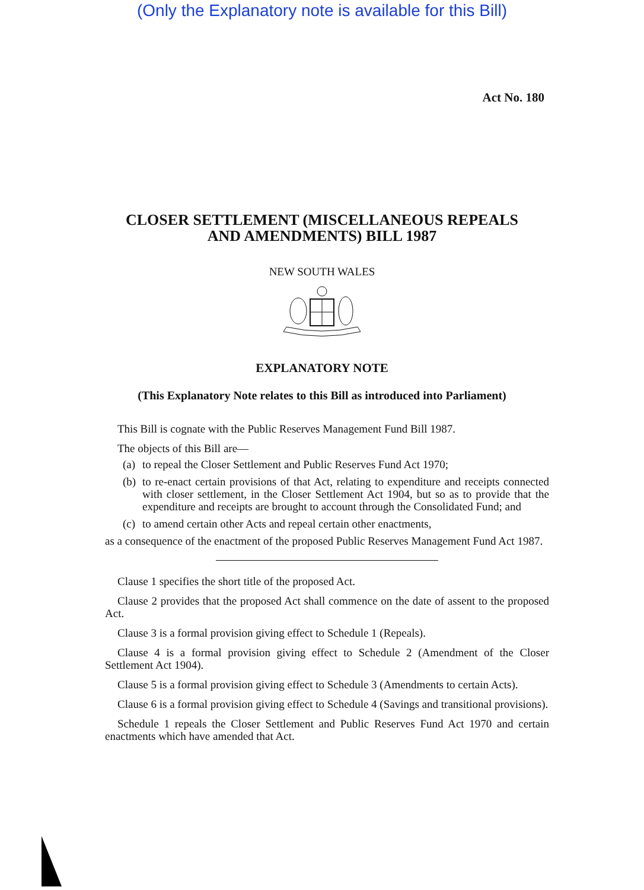(Only the Explanatory note is available for this Bill)
Act No. 180
CLOSER SETTLEMENT (MISCELLANEOUS REPEALS
AND AMENDMENTS) BILL 1987
NEW SOUTH WALES
EXPLANATORY NOTE
(This Explanatory Note relates to this Bill as introduced into Parliament)
This Bill is cognate with the Public Reserves Management Fund Bill 1987.
The objects of this Bill are—
(a)
to repeal the Closer Settlement and Public Reserves Fund Act 1970;
(b)
to re-enact certain provisions of that Act, relating to expenditure and receipts connected with closer settlement, in the Closer Settlement Act 1904, but so as to provide that the expenditure and receipts are brought to account through the Consolidated Fund; and
(c)
to amend certain other Acts and repeal certain other enactments,
as a consequence of the enactment of the proposed Public Reserves Management Fund Act 1987.
Clause 1 specifies the short title of the proposed Act.
Clause 2 provides that the proposed Act shall commence on the date of assent to the proposed Act.
Clause 3 is a formal provision giving effect to Schedule 1 (Repeals).
Clause 4 is a formal provision giving effect to Schedule 2 (Amendment of the Closer Settlement Act 1904).
Clause 5 is a formal provision giving effect to Schedule 3 (Amendments to certain Acts).
Clause 6 is a formal provision giving effect to Schedule 4 (Savings and transitional provisions).
Schedule 1 repeals the Closer Settlement and Public Reserves Fund Act 1970 and certain enactments which have amended that Act.